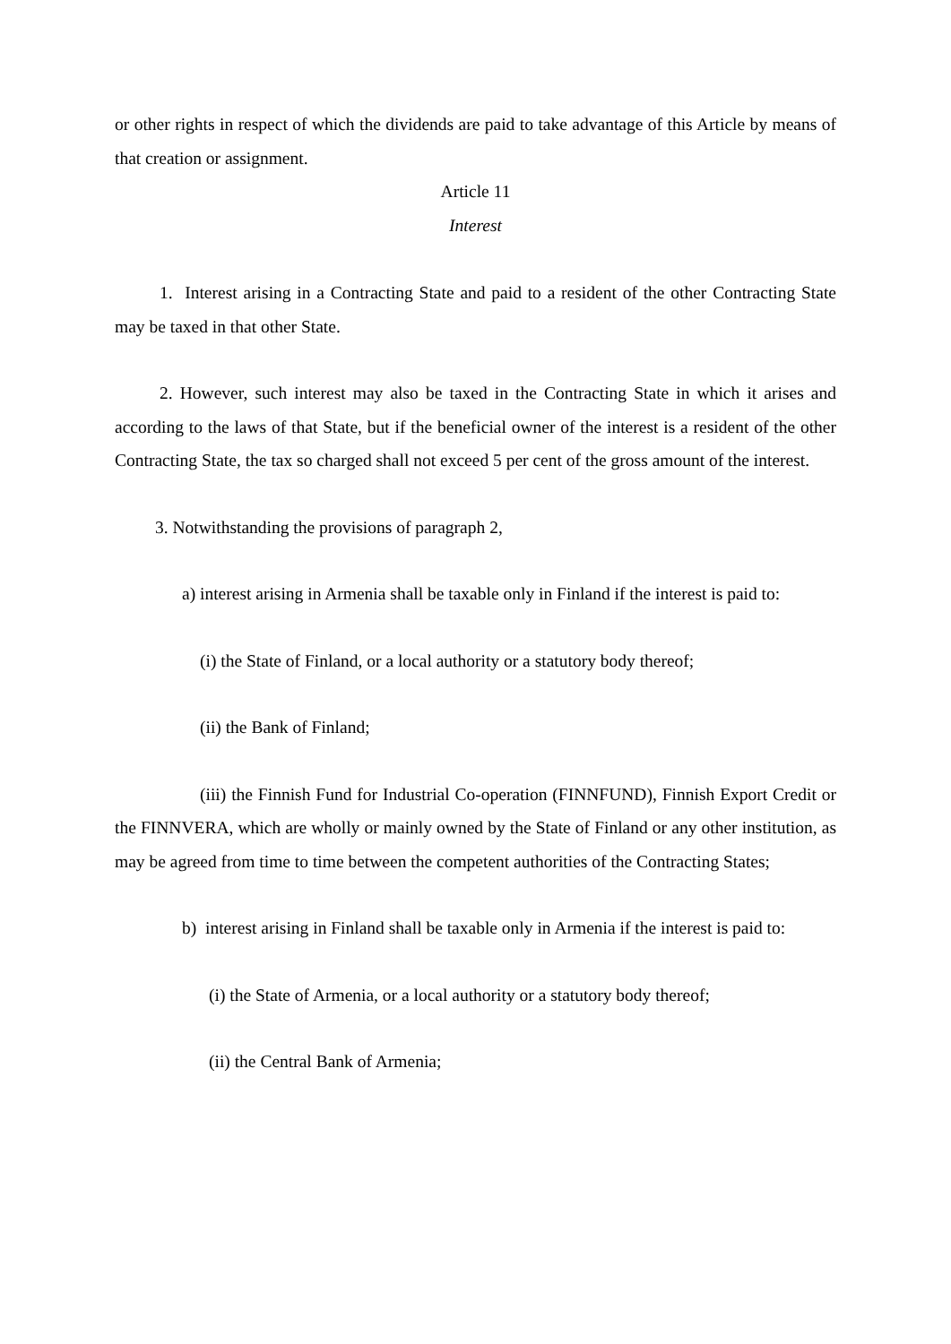or other rights in respect of which the dividends are paid to take advantage of this Article by means of that creation or assignment.
Article 11
Interest
1. Interest arising in a Contracting State and paid to a resident of the other Contracting State may be taxed in that other State.
2. However, such interest may also be taxed in the Contracting State in which it arises and according to the laws of that State, but if the beneficial owner of the interest is a resident of the other Contracting State, the tax so charged shall not exceed 5 per cent of the gross amount of the interest.
3. Notwithstanding the provisions of paragraph 2,
a) interest arising in Armenia shall be taxable only in Finland if the interest is paid to:
(i) the State of Finland, or a local authority or a statutory body thereof;
(ii) the Bank of Finland;
(iii) the Finnish Fund for Industrial Co-operation (FINNFUND), Finnish Export Credit or the FINNVERA, which are wholly or mainly owned by the State of Finland or any other institution, as may be agreed from time to time between the competent authorities of the Contracting States;
b) interest arising in Finland shall be taxable only in Armenia if the interest is paid to:
(i) the State of Armenia, or a local authority or a statutory body thereof;
(ii) the Central Bank of Armenia;